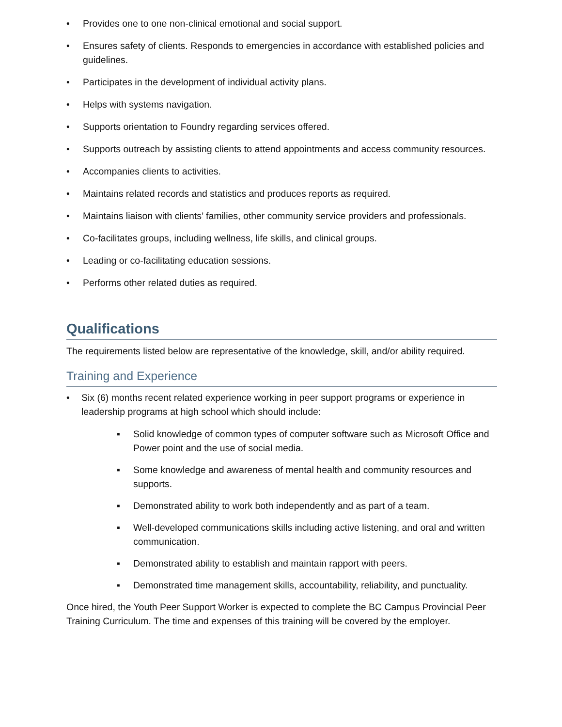• Provides one to one non-clinical emotional and social support.
• Ensures safety of clients. Responds to emergencies in accordance with established policies and guidelines.
• Participates in the development of individual activity plans.
• Helps with systems navigation.
• Supports orientation to Foundry regarding services offered.
• Supports outreach by assisting clients to attend appointments and access community resources.
• Accompanies clients to activities.
• Maintains related records and statistics and produces reports as required.
• Maintains liaison with clients’ families, other community service providers and professionals.
• Co-facilitates groups, including wellness, life skills, and clinical groups.
• Leading or co-facilitating education sessions.
• Performs other related duties as required.
Qualifications
The requirements listed below are representative of the knowledge, skill, and/or ability required.
Training and Experience
• Six (6) months recent related experience working in peer support programs or experience in leadership programs at high school which should include:
▪ Solid knowledge of common types of computer software such as Microsoft Office and Power point and the use of social media.
▪ Some knowledge and awareness of mental health and community resources and supports.
▪ Demonstrated ability to work both independently and as part of a team.
▪ Well-developed communications skills including active listening, and oral and written communication.
▪ Demonstrated ability to establish and maintain rapport with peers.
▪ Demonstrated time management skills, accountability, reliability, and punctuality.
Once hired, the Youth Peer Support Worker is expected to complete the BC Campus Provincial Peer Training Curriculum. The time and expenses of this training will be covered by the employer.